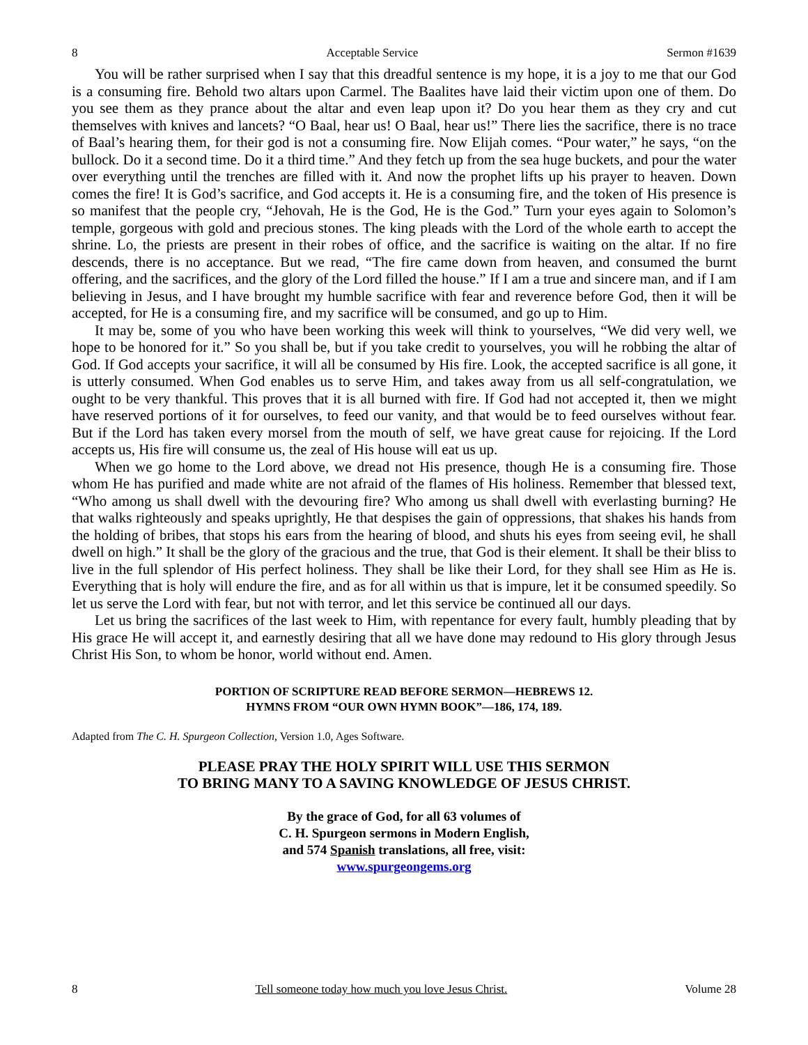8 Acceptable Service Sermon #1639
You will be rather surprised when I say that this dreadful sentence is my hope, it is a joy to me that our God is a consuming fire. Behold two altars upon Carmel. The Baalites have laid their victim upon one of them. Do you see them as they prance about the altar and even leap upon it? Do you hear them as they cry and cut themselves with knives and lancets? “O Baal, hear us! O Baal, hear us!” There lies the sacrifice, there is no trace of Baal’s hearing them, for their god is not a consuming fire. Now Elijah comes. “Pour water,” he says, “on the bullock. Do it a second time. Do it a third time.” And they fetch up from the sea huge buckets, and pour the water over everything until the trenches are filled with it. And now the prophet lifts up his prayer to heaven. Down comes the fire! It is God’s sacrifice, and God accepts it. He is a consuming fire, and the token of His presence is so manifest that the people cry, “Jehovah, He is the God, He is the God.” Turn your eyes again to Solomon’s temple, gorgeous with gold and precious stones. The king pleads with the Lord of the whole earth to accept the shrine. Lo, the priests are present in their robes of office, and the sacrifice is waiting on the altar. If no fire descends, there is no acceptance. But we read, “The fire came down from heaven, and consumed the burnt offering, and the sacrifices, and the glory of the Lord filled the house.” If I am a true and sincere man, and if I am believing in Jesus, and I have brought my humble sacrifice with fear and reverence before God, then it will be accepted, for He is a consuming fire, and my sacrifice will be consumed, and go up to Him.
It may be, some of you who have been working this week will think to yourselves, “We did very well, we hope to be honored for it.” So you shall be, but if you take credit to yourselves, you will he robbing the altar of God. If God accepts your sacrifice, it will all be consumed by His fire. Look, the accepted sacrifice is all gone, it is utterly consumed. When God enables us to serve Him, and takes away from us all self-congratulation, we ought to be very thankful. This proves that it is all burned with fire. If God had not accepted it, then we might have reserved portions of it for ourselves, to feed our vanity, and that would be to feed ourselves without fear. But if the Lord has taken every morsel from the mouth of self, we have great cause for rejoicing. If the Lord accepts us, His fire will consume us, the zeal of His house will eat us up.
When we go home to the Lord above, we dread not His presence, though He is a consuming fire. Those whom He has purified and made white are not afraid of the flames of His holiness. Remember that blessed text, “Who among us shall dwell with the devouring fire? Who among us shall dwell with everlasting burning? He that walks righteously and speaks uprightly, He that despises the gain of oppressions, that shakes his hands from the holding of bribes, that stops his ears from the hearing of blood, and shuts his eyes from seeing evil, he shall dwell on high.” It shall be the glory of the gracious and the true, that God is their element. It shall be their bliss to live in the full splendor of His perfect holiness. They shall be like their Lord, for they shall see Him as He is. Everything that is holy will endure the fire, and as for all within us that is impure, let it be consumed speedily. So let us serve the Lord with fear, but not with terror, and let this service be continued all our days.
Let us bring the sacrifices of the last week to Him, with repentance for every fault, humbly pleading that by His grace He will accept it, and earnestly desiring that all we have done may redound to His glory through Jesus Christ His Son, to whom be honor, world without end. Amen.
PORTION OF SCRIPTURE READ BEFORE SERMON—HEBREWS 12.
HYMNS FROM “OUR OWN HYMN BOOK”—186, 174, 189.
Adapted from The C. H. Spurgeon Collection, Version 1.0, Ages Software.
PLEASE PRAY THE HOLY SPIRIT WILL USE THIS SERMON
TO BRING MANY TO A SAVING KNOWLEDGE OF JESUS CHRIST.
By the grace of God, for all 63 volumes of
C. H. Spurgeon sermons in Modern English,
and 574 Spanish translations, all free, visit:
www.spurgeongems.org
8 Tell someone today how much you love Jesus Christ. Volume 28